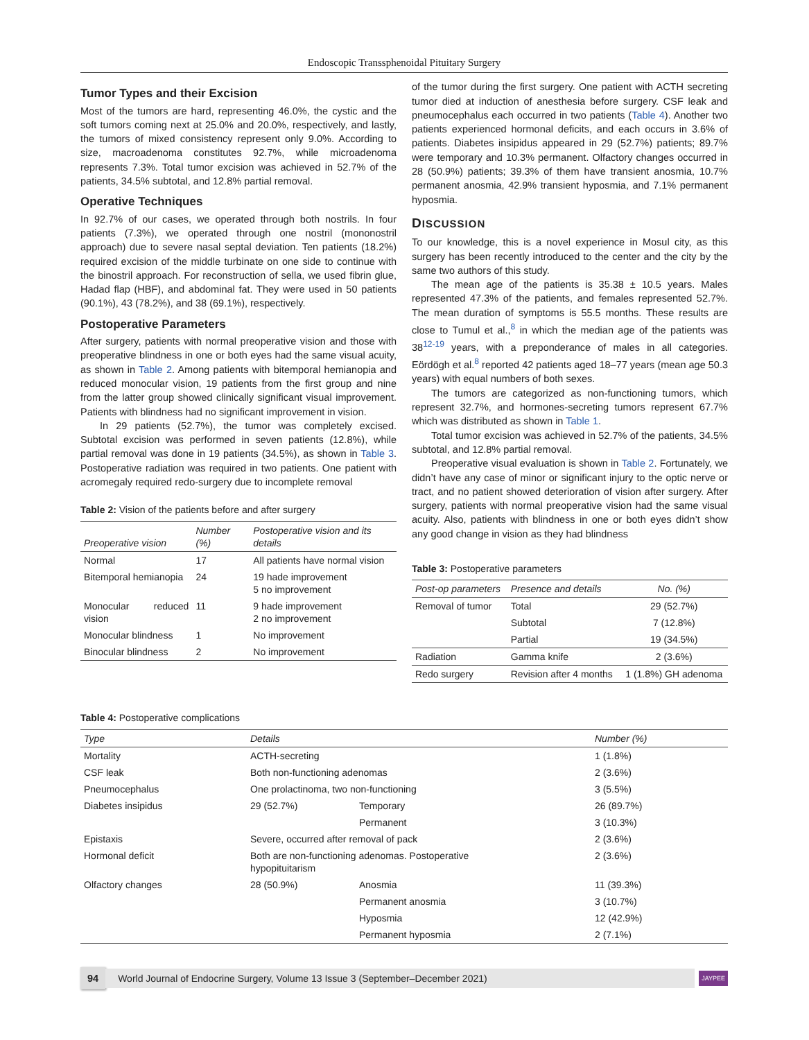Endoscopic Transsphenoidal Pituitary Surgery
Tumor Types and their Excision
Most of the tumors are hard, representing 46.0%, the cystic and the soft tumors coming next at 25.0% and 20.0%, respectively, and lastly, the tumors of mixed consistency represent only 9.0%. According to size, macroadenoma constitutes 92.7%, while microadenoma represents 7.3%. Total tumor excision was achieved in 52.7% of the patients, 34.5% subtotal, and 12.8% partial removal.
Operative Techniques
In 92.7% of our cases, we operated through both nostrils. In four patients (7.3%), we operated through one nostril (mononostril approach) due to severe nasal septal deviation. Ten patients (18.2%) required excision of the middle turbinate on one side to continue with the binostril approach. For reconstruction of sella, we used fibrin glue, Hadad flap (HBF), and abdominal fat. They were used in 50 patients (90.1%), 43 (78.2%), and 38 (69.1%), respectively.
Postoperative Parameters
After surgery, patients with normal preoperative vision and those with preoperative blindness in one or both eyes had the same visual acuity, as shown in Table 2. Among patients with bitemporal hemianopia and reduced monocular vision, 19 patients from the first group and nine from the latter group showed clinically significant visual improvement. Patients with blindness had no significant improvement in vision.
In 29 patients (52.7%), the tumor was completely excised. Subtotal excision was performed in seven patients (12.8%), while partial removal was done in 19 patients (34.5%), as shown in Table 3. Postoperative radiation was required in two patients. One patient with acromegaly required redo-surgery due to incomplete removal
Table 2: Vision of the patients before and after surgery
| Preoperative vision | Number (%) | Postoperative vision and its details |
| --- | --- | --- |
| Normal | 17 | All patients have normal vision |
| Bitemporal hemianopia | 24 | 19 hade improvement 5 no improvement |
| Monocular reduced vision | 11 | 9 hade improvement 2 no improvement |
| Monocular blindness | 1 | No improvement |
| Binocular blindness | 2 | No improvement |
of the tumor during the first surgery. One patient with ACTH secreting tumor died at induction of anesthesia before surgery. CSF leak and pneumocephalus each occurred in two patients (Table 4). Another two patients experienced hormonal deficits, and each occurs in 3.6% of patients. Diabetes insipidus appeared in 29 (52.7%) patients; 89.7% were temporary and 10.3% permanent. Olfactory changes occurred in 28 (50.9%) patients; 39.3% of them have transient anosmia, 10.7% permanent anosmia, 42.9% transient hyposmia, and 7.1% permanent hyposmia.
DISCUSSION
To our knowledge, this is a novel experience in Mosul city, as this surgery has been recently introduced to the center and the city by the same two authors of this study.
The mean age of the patients is 35.38 ± 10.5 years. Males represented 47.3% of the patients, and females represented 52.7%. The mean duration of symptoms is 55.5 months. These results are close to Tumul et al.,<sup>8</sup> in which the median age of the patients was 38<sup>12-19</sup> years, with a preponderance of males in all categories. Eördögh et al.<sup>8</sup> reported 42 patients aged 18–77 years (mean age 50.3 years) with equal numbers of both sexes.
The tumors are categorized as non-functioning tumors, which represent 32.7%, and hormones-secreting tumors represent 67.7% which was distributed as shown in Table 1.
Total tumor excision was achieved in 52.7% of the patients, 34.5% subtotal, and 12.8% partial removal.
Preoperative visual evaluation is shown in Table 2. Fortunately, we didn’t have any case of minor or significant injury to the optic nerve or tract, and no patient showed deterioration of vision after surgery. After surgery, patients with normal preoperative vision had the same visual acuity. Also, patients with blindness in one or both eyes didn’t show any good change in vision as they had blindness
Table 3: Postoperative parameters
| Post-op parameters | Presence and details | No. (%) |
| --- | --- | --- |
| Removal of tumor | Total | 29 (52.7%) |
| | Subtotal | 7 (12.8%) |
| | Partial | 19 (34.5%) |
| Radiation | Gamma knife | 2 (3.6%) |
| Redo surgery | Revision after 4 months | 1 (1.8%) GH adenoma |
Table 4: Postoperative complications
| Type | Details | | Number (%) |
| --- | --- | --- | --- |
| Mortality | ACTH-secreting | | 1 (1.8%) |
| CSF leak | Both non-functioning adenomas | | 2 (3.6%) |
| Pneumocephalus | One prolactinoma, two non-functioning | | 3 (5.5%) |
| Diabetes insipidus | 29 (52.7%) | Temporary | 26 (89.7%) |
| | | Permanent | 3 (10.3%) |
| Epistaxis | Severe, occurred after removal of pack | | 2 (3.6%) |
| Hormonal deficit | Both are non-functioning adenomas. Postoperative hypopituitarism | | 2 (3.6%) |
| Olfactory changes | 28 (50.9%) | Anosmia | 11 (39.3%) |
| | | Permanent anosmia | 3 (10.7%) |
| | | Hyposmia | 12 (42.9%) |
| | | Permanent hyposmia | 2 (7.1%) |
94 World Journal of Endocrine Surgery, Volume 13 Issue 3 (September–December 2021) JAYPEE